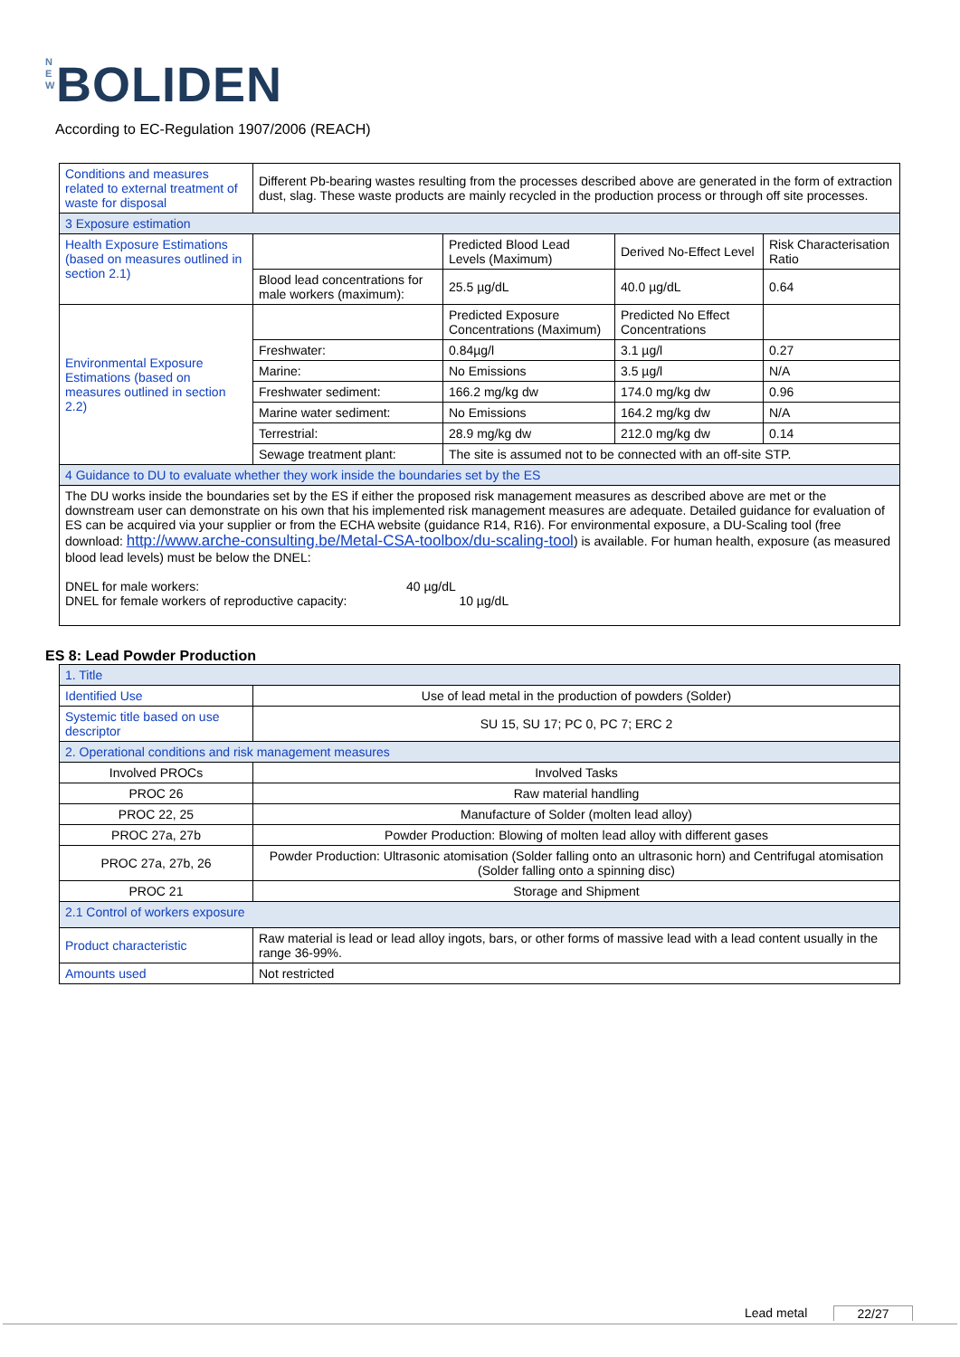N E W BOLIDEN
According to EC-Regulation 1907/2006 (REACH)
| Conditions and measures related to external treatment of waste for disposal | Different Pb-bearing wastes resulting from the processes described above are generated in the form of extraction dust, slag. These waste products are mainly recycled in the production process or through off site processes. | | | |
| 3 Exposure estimation | | | | |
| Health Exposure Estimations (based on measures outlined in section 2.1) | | Predicted Blood Lead Levels (Maximum) | Derived No-Effect Level | Risk Characterisation Ratio |
| | Blood lead concentrations for male workers (maximum): | 25.5 µg/dL | 40.0 µg/dL | 0.64 |
| Environmental Exposure Estimations (based on measures outlined in section 2.2) | | Predicted Exposure Concentrations (Maximum) | Predicted No Effect Concentrations | |
| | Freshwater: | 0.84µg/l | 3.1 µg/l | 0.27 |
| | Marine: | No Emissions | 3.5 µg/l | N/A |
| | Freshwater sediment: | 166.2 mg/kg dw | 174.0 mg/kg dw | 0.96 |
| | Marine water sediment: | No Emissions | 164.2 mg/kg dw | N/A |
| | Terrestrial: | 28.9 mg/kg dw | 212.0 mg/kg dw | 0.14 |
| | Sewage treatment plant: | The site is assumed not to be connected with an off-site STP. | | |
| 4 Guidance to DU to evaluate whether they work inside the boundaries set by the ES | | | | |
| The DU works inside the boundaries set by the ES if either the proposed risk management measures as described above are met or the downstream user can demonstrate on his own that his implemented risk management measures are adequate. Detailed guidance for evaluation of ES can be acquired via your supplier or from the ECHA website (guidance R14, R16). For environmental exposure, a DU-Scaling tool (free download: http://www.arche-consulting.be/Metal-CSA-toolbox/du-scaling-tool ) is available. For human health, exposure (as measured blood lead levels) must be below the DNEL: DNEL for male workers: 40 µg/dL DNEL for female workers of reproductive capacity: 10 µg/dL | | | | |
ES 8: Lead Powder Production
| 1. Title | |
| Identified Use | Use of lead metal in the production of powders (Solder) |
| Systemic title based on use descriptor | SU 15, SU 17; PC 0, PC 7; ERC 2 |
| 2. Operational conditions and risk management measures | |
| Involved PROCs | Involved Tasks |
| PROC 26 | Raw material handling |
| PROC 22, 25 | Manufacture of Solder (molten lead alloy) |
| PROC 27a, 27b | Powder Production: Blowing of molten lead alloy with different gases |
| PROC 27a, 27b, 26 | Powder Production: Ultrasonic atomisation (Solder falling onto an ultrasonic horn) and Centrifugal atomisation (Solder falling onto a spinning disc) |
| PROC 21 | Storage and Shipment |
| 2.1 Control of workers exposure | |
| Product characteristic | Raw material is lead or lead alloy ingots, bars, or other forms of massive lead with a lead content usually in the range 36-99%. |
| Amounts used | Not restricted |
Lead metal 22/27